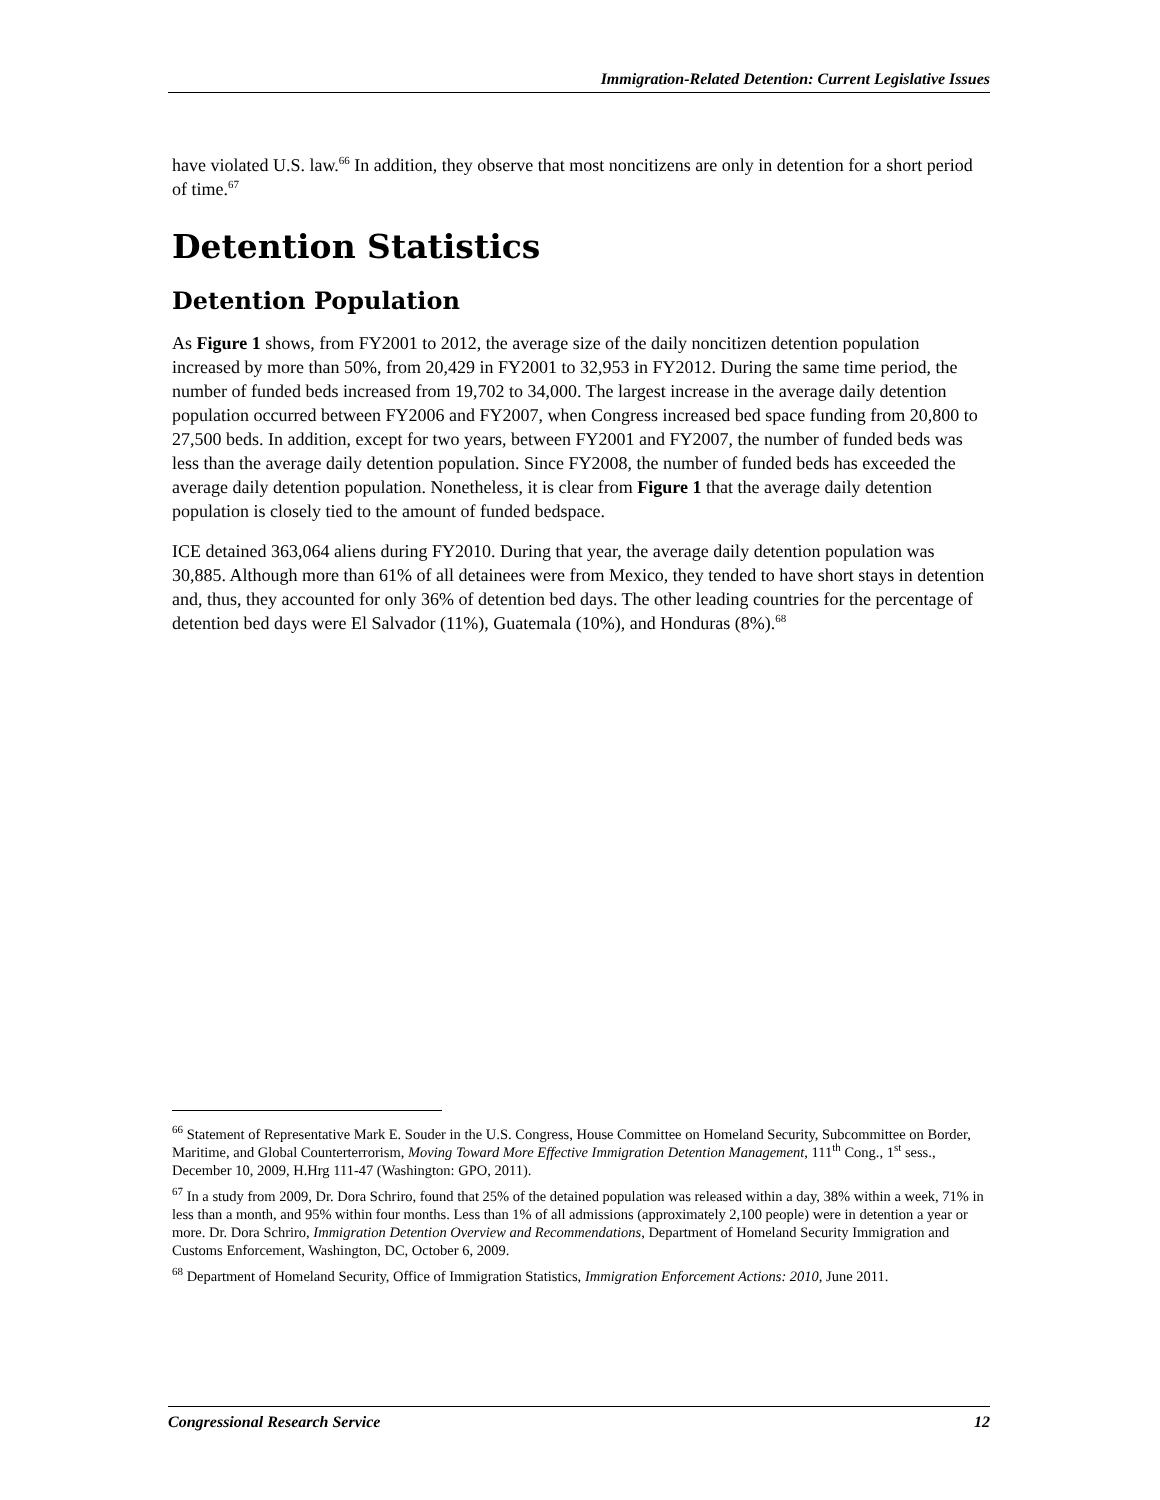Immigration-Related Detention: Current Legislative Issues
have violated U.S. law.<sup>66</sup> In addition, they observe that most noncitizens are only in detention for a short period of time.<sup>67</sup>
Detention Statistics
Detention Population
As Figure 1 shows, from FY2001 to 2012, the average size of the daily noncitizen detention population increased by more than 50%, from 20,429 in FY2001 to 32,953 in FY2012. During the same time period, the number of funded beds increased from 19,702 to 34,000. The largest increase in the average daily detention population occurred between FY2006 and FY2007, when Congress increased bed space funding from 20,800 to 27,500 beds. In addition, except for two years, between FY2001 and FY2007, the number of funded beds was less than the average daily detention population. Since FY2008, the number of funded beds has exceeded the average daily detention population. Nonetheless, it is clear from Figure 1 that the average daily detention population is closely tied to the amount of funded bedspace.
ICE detained 363,064 aliens during FY2010. During that year, the average daily detention population was 30,885. Although more than 61% of all detainees were from Mexico, they tended to have short stays in detention and, thus, they accounted for only 36% of detention bed days. The other leading countries for the percentage of detention bed days were El Salvador (11%), Guatemala (10%), and Honduras (8%).<sup>68</sup>
<sup>66</sup> Statement of Representative Mark E. Souder in the U.S. Congress, House Committee on Homeland Security, Subcommittee on Border, Maritime, and Global Counterterrorism, Moving Toward More Effective Immigration Detention Management, 111<sup>th</sup> Cong., 1<sup>st</sup> sess., December 10, 2009, H.Hrg 111-47 (Washington: GPO, 2011).
<sup>67</sup> In a study from 2009, Dr. Dora Schriro, found that 25% of the detained population was released within a day, 38% within a week, 71% in less than a month, and 95% within four months. Less than 1% of all admissions (approximately 2,100 people) were in detention a year or more. Dr. Dora Schriro, Immigration Detention Overview and Recommendations, Department of Homeland Security Immigration and Customs Enforcement, Washington, DC, October 6, 2009.
<sup>68</sup> Department of Homeland Security, Office of Immigration Statistics, Immigration Enforcement Actions: 2010, June 2011.
Congressional Research Service 12